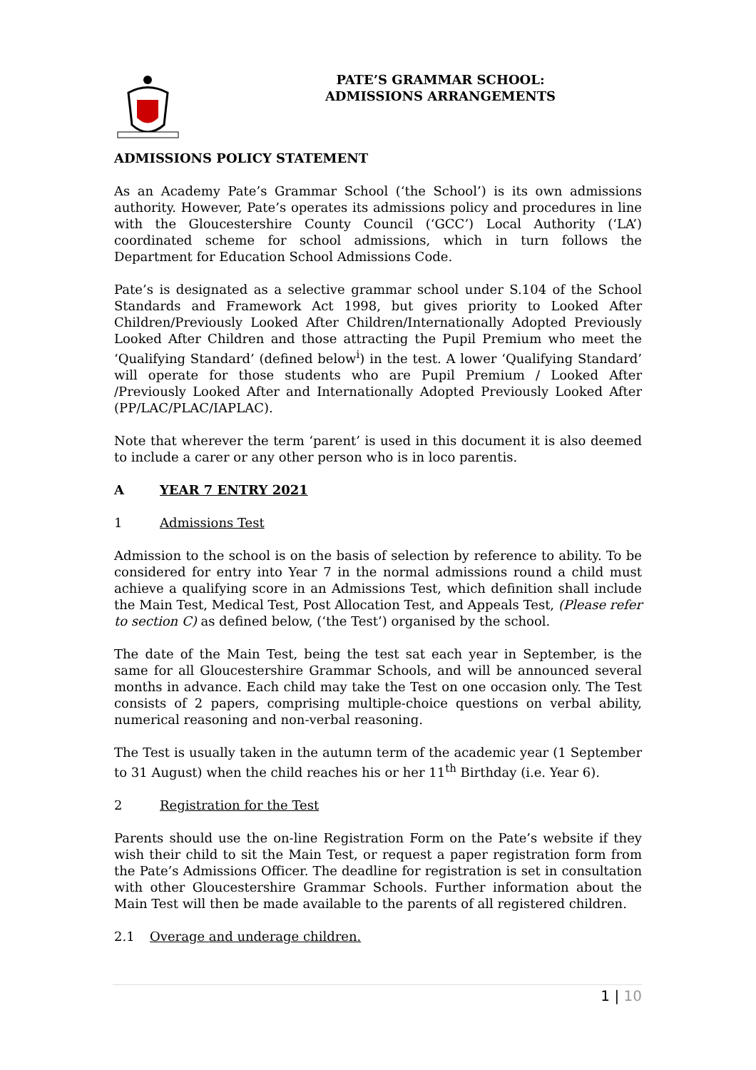PATE’S GRAMMAR SCHOOL:
ADMISSIONS ARRANGEMENTS
ADMISSIONS POLICY STATEMENT
As an Academy Pate’s Grammar School (‘the School’) is its own admissions authority. However, Pate’s operates its admissions policy and procedures in line with the Gloucestershire County Council (‘GCC’) Local Authority (‘LA’) coordinated scheme for school admissions, which in turn follows the Department for Education School Admissions Code.
Pate’s is designated as a selective grammar school under S.104 of the School Standards and Framework Act 1998, but gives priority to Looked After Children/Previously Looked After Children/Internationally Adopted Previously Looked After Children and those attracting the Pupil Premium who meet the ‘Qualifying Standard’ (defined below<sup>i</sup>) in the test. A lower ‘Qualifying Standard’ will operate for those students who are Pupil Premium / Looked After /Previously Looked After and Internationally Adopted Previously Looked After (PP/LAC/PLAC/IAPLAC).
Note that wherever the term ‘parent’ is used in this document it is also deemed to include a carer or any other person who is in loco parentis.
A YEAR 7 ENTRY 2021
1 Admissions Test
Admission to the school is on the basis of selection by reference to ability. To be considered for entry into Year 7 in the normal admissions round a child must achieve a qualifying score in an Admissions Test, which definition shall include the Main Test, Medical Test, Post Allocation Test, and Appeals Test, (Please refer to section C) as defined below, (‘the Test’) organised by the school.
The date of the Main Test, being the test sat each year in September, is the same for all Gloucestershire Grammar Schools, and will be announced several months in advance. Each child may take the Test on one occasion only. The Test consists of 2 papers, comprising multiple-choice questions on verbal ability, numerical reasoning and non-verbal reasoning.
The Test is usually taken in the autumn term of the academic year (1 September to 31 August) when the child reaches his or her 11<sup>th</sup> Birthday (i.e. Year 6).
2 Registration for the Test
Parents should use the on-line Registration Form on the Pate’s website if they wish their child to sit the Main Test, or request a paper registration form from the Pate’s Admissions Officer. The deadline for registration is set in consultation with other Gloucestershire Grammar Schools. Further information about the Main Test will then be made available to the parents of all registered children.
2.1 Overage and underage children.
1 | 10